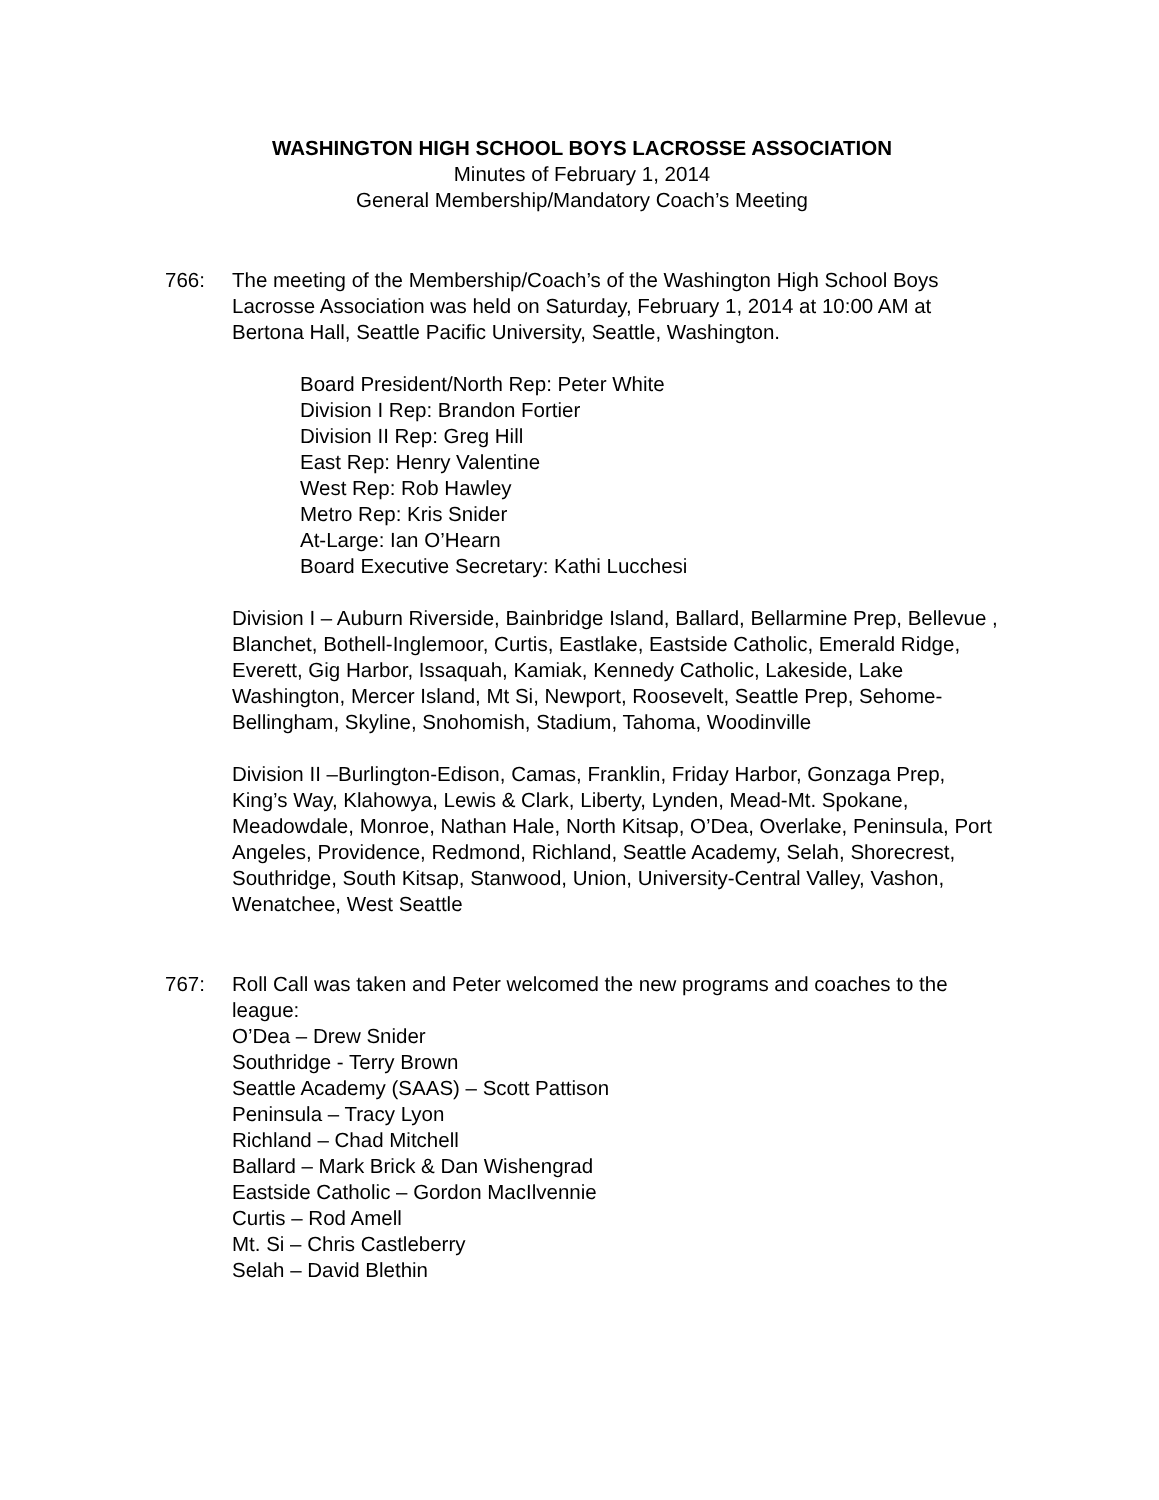WASHINGTON HIGH SCHOOL BOYS LACROSSE ASSOCIATION
Minutes of February 1, 2014
General Membership/Mandatory Coach’s Meeting
766: The meeting of the Membership/Coach’s of the Washington High School Boys Lacrosse Association was held on Saturday, February 1, 2014 at 10:00 AM at Bertona Hall, Seattle Pacific University, Seattle, Washington.
Board President/North Rep: Peter White
Division I Rep: Brandon Fortier
Division II Rep: Greg Hill
East Rep: Henry Valentine
West Rep: Rob Hawley
Metro Rep: Kris Snider
At-Large: Ian O’Hearn
Board Executive Secretary: Kathi Lucchesi
Division I – Auburn Riverside, Bainbridge Island, Ballard, Bellarmine Prep, Bellevue , Blanchet, Bothell-Inglemoor, Curtis, Eastlake, Eastside Catholic, Emerald Ridge, Everett, Gig Harbor, Issaquah, Kamiak, Kennedy Catholic, Lakeside, Lake Washington, Mercer Island, Mt Si, Newport, Roosevelt, Seattle Prep, Sehome-Bellingham, Skyline, Snohomish, Stadium, Tahoma, Woodinville
Division II –Burlington-Edison, Camas, Franklin, Friday Harbor, Gonzaga Prep, King’s Way, Klahowya, Lewis & Clark, Liberty, Lynden, Mead-Mt. Spokane, Meadowdale, Monroe, Nathan Hale, North Kitsap, O’Dea, Overlake, Peninsula, Port Angeles, Providence, Redmond, Richland, Seattle Academy, Selah, Shorecrest, Southridge, South Kitsap, Stanwood, Union, University-Central Valley, Vashon, Wenatchee, West Seattle
767: Roll Call was taken and Peter welcomed the new programs and coaches to the league:
O’Dea – Drew Snider
Southridge - Terry Brown
Seattle Academy (SAAS) – Scott Pattison
Peninsula – Tracy Lyon
Richland – Chad Mitchell
Ballard – Mark Brick & Dan Wishengrad
Eastside Catholic – Gordon MacIlvennie
Curtis – Rod Amell
Mt. Si – Chris Castleberry
Selah – David Blethin